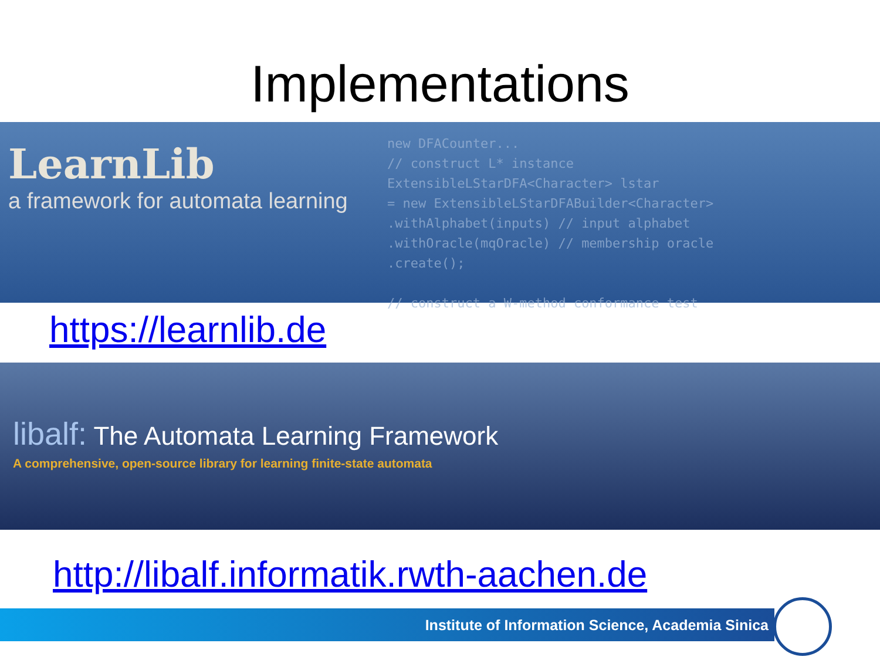Implementations
LearnLib
a framework for automata learning
new DFACounter...
// construct L* instance
ExtensibleLStarDFA<Character> lstar
= new ExtensibleLStarDFABuilder<Character>
.withAlphabet(inputs) // input alphabet
.withOracle(mqOracle) // membership oracle
.create();
// construct a W-method conformance test
https://learnlib.de
libalf: The Automata Learning Framework
A comprehensive, open-source library for learning finite-state automata
http://libalf.informatik.rwth-aachen.de
Institute of Information Science, Academia Sinica